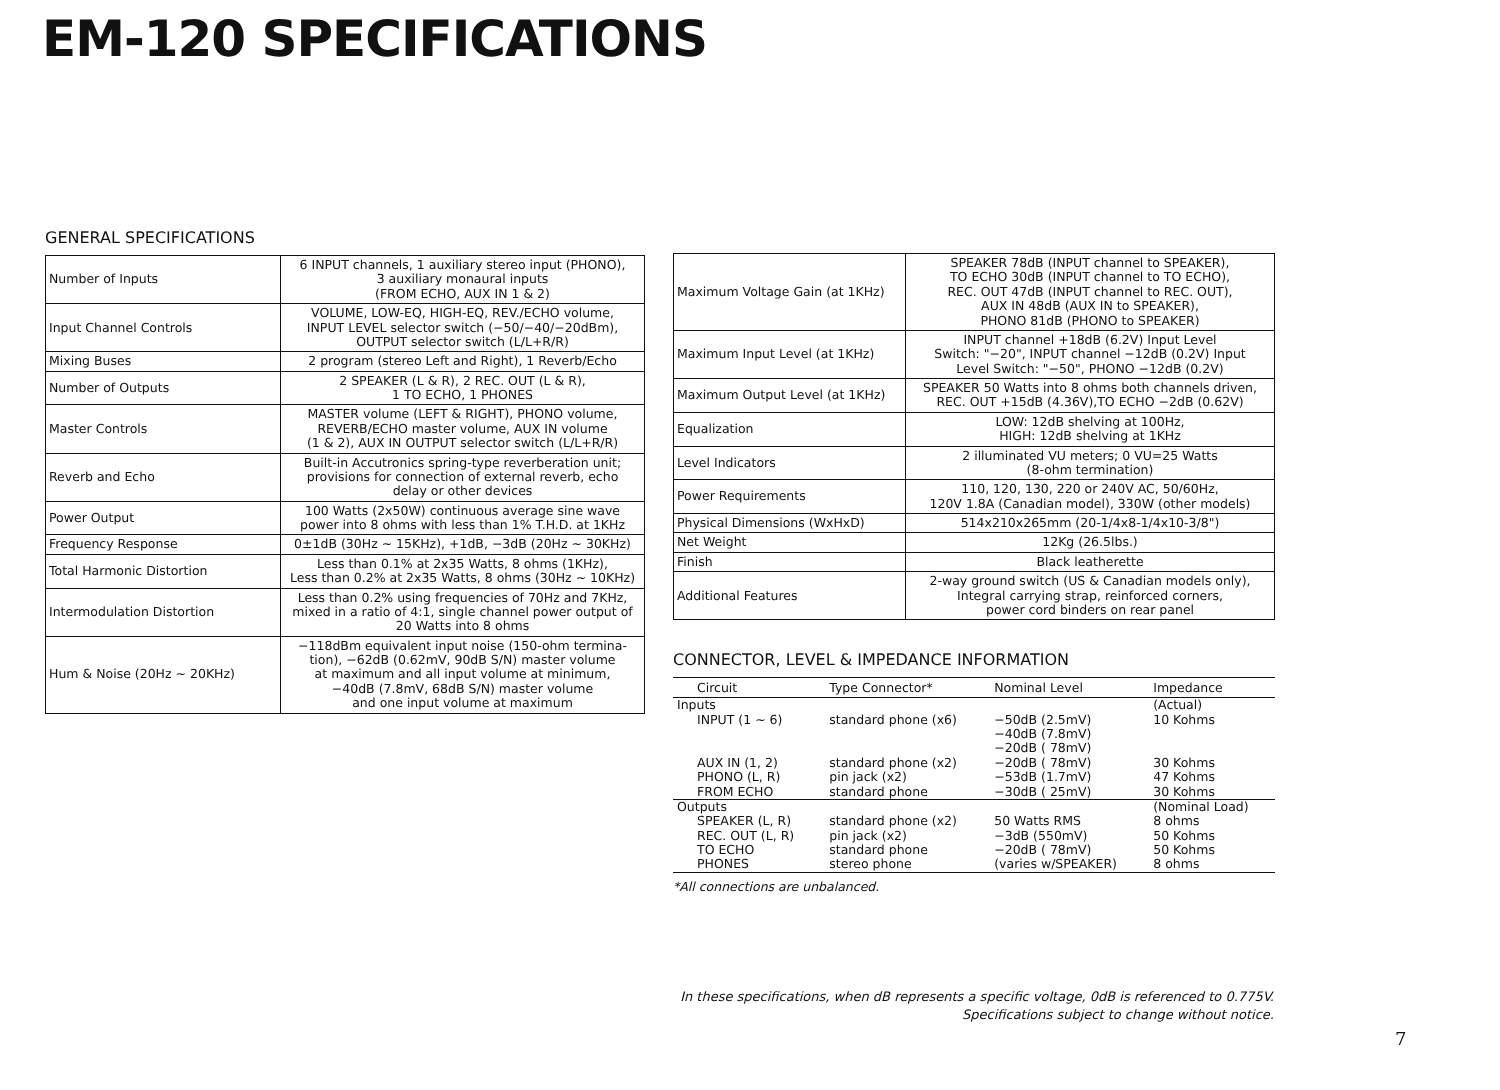EM-120 SPECIFICATIONS
GENERAL SPECIFICATIONS
| Number of Inputs | 6 INPUT channels, 1 auxiliary stereo input (PHONO), 3 auxiliary monaural inputs (FROM ECHO, AUX IN 1 & 2) |
| Input Channel Controls | VOLUME, LOW-EQ, HIGH-EQ, REV./ECHO volume, INPUT LEVEL selector switch (−50/−40/−20dBm), OUTPUT selector switch (L/L+R/R) |
| Mixing Buses | 2 program (stereo Left and Right), 1 Reverb/Echo |
| Number of Outputs | 2 SPEAKER (L & R), 2 REC. OUT (L & R), 1 TO ECHO, 1 PHONES |
| Master Controls | MASTER volume (LEFT & RIGHT), PHONO volume, REVERB/ECHO master volume, AUX IN volume (1 & 2), AUX IN OUTPUT selector switch (L/L+R/R) |
| Reverb and Echo | Built-in Accutronics spring-type reverberation unit; provisions for connection of external reverb, echo delay or other devices |
| Power Output | 100 Watts (2x50W) continuous average sine wave power into 8 ohms with less than 1% T.H.D. at 1KHz |
| Frequency Response | 0±1dB (30Hz ~ 15KHz), +1dB, −3dB (20Hz ~ 30KHz) |
| Total Harmonic Distortion | Less than 0.1% at 2x35 Watts, 8 ohms (1KHz), Less than 0.2% at 2x35 Watts, 8 ohms (30Hz ~ 10KHz) |
| Intermodulation Distortion | Less than 0.2% using frequencies of 70Hz and 7KHz, mixed in a ratio of 4:1, single channel power output of 20 Watts into 8 ohms |
| Hum & Noise (20Hz ~ 20KHz) | −118dBm equivalent input noise (150-ohm termina- tion), −62dB (0.62mV, 90dB S/N) master volume at maximum and all input volume at minimum, −40dB (7.8mV, 68dB S/N) master volume and one input volume at maximum |
| Maximum Voltage Gain (at 1KHz) | SPEAKER 78dB (INPUT channel to SPEAKER), TO ECHO 30dB (INPUT channel to TO ECHO), REC. OUT 47dB (INPUT channel to REC. OUT), AUX IN 48dB (AUX IN to SPEAKER), PHONO 81dB (PHONO to SPEAKER) |
| Maximum Input Level (at 1KHz) | INPUT channel +18dB (6.2V) Input Level Switch: "−20", INPUT channel −12dB (0.2V) Input Level Switch: "−50", PHONO −12dB (0.2V) |
| Maximum Output Level (at 1KHz) | SPEAKER 50 Watts into 8 ohms both channels driven, REC. OUT +15dB (4.36V),TO ECHO −2dB (0.62V) |
| Equalization | LOW: 12dB shelving at 100Hz, HIGH: 12dB shelving at 1KHz |
| Level Indicators | 2 illuminated VU meters; 0 VU=25 Watts (8-ohm termination) |
| Power Requirements | 110, 120, 130, 220 or 240V AC, 50/60Hz, 120V 1.8A (Canadian model), 330W (other models) |
| Physical Dimensions (WxHxD) | 514x210x265mm (20-1/4x8-1/4x10-3/8") |
| Net Weight | 12Kg (26.5lbs.) |
| Finish | Black leatherette |
| Additional Features | 2-way ground switch (US & Canadian models only), Integral carrying strap, reinforced corners, power cord binders on rear panel |
CONNECTOR, LEVEL & IMPEDANCE INFORMATION
| Circuit | Type Connector* | Nominal Level | Impedance |
| --- | --- | --- | --- |
| Inputs | | | (Actual) |
| INPUT (1 ~ 6) | standard phone (x6) | −50dB (2.5mV) −40dB (7.8mV) −20dB ( 78mV) | 10 Kohms |
| AUX IN (1, 2) PHONO (L, R) FROM ECHO | standard phone (x2) pin jack (x2) standard phone | −20dB ( 78mV) −53dB (1.7mV) −30dB ( 25mV) | 30 Kohms 47 Kohms 30 Kohms |
| Outputs | | | (Nominal Load) |
| SPEAKER (L, R) REC. OUT (L, R) TO ECHO PHONES | standard phone (x2) pin jack (x2) standard phone stereo phone | 50 Watts RMS −3dB (550mV) −20dB ( 78mV) (varies w/SPEAKER) | 8 ohms 50 Kohms 50 Kohms 8 ohms |
*All connections are unbalanced.
In these specifications, when dB represents a specific voltage, 0dB is referenced to 0.775V.
Specifications subject to change without notice.
7